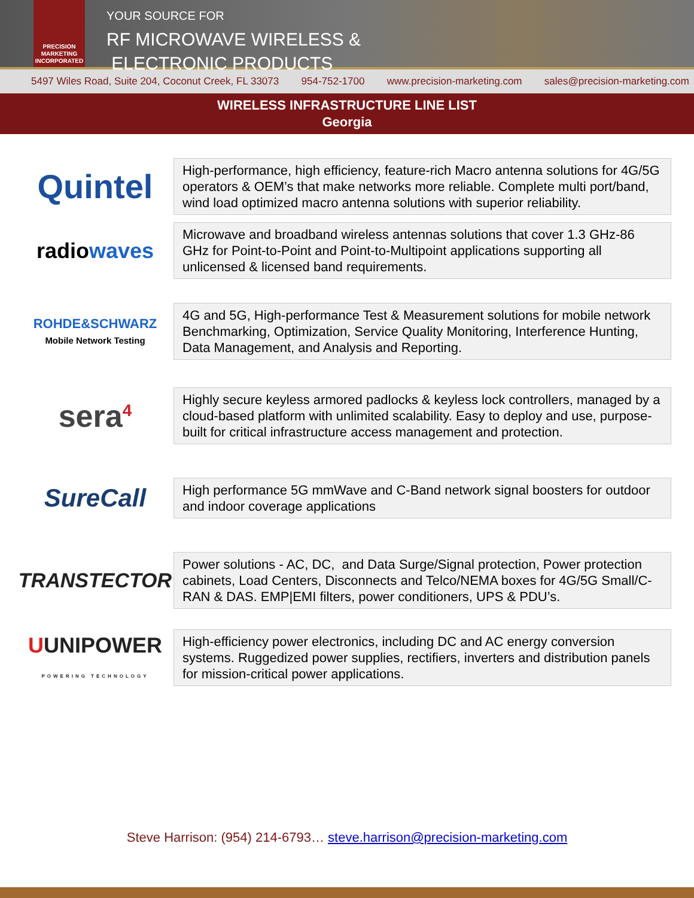PRECISION MARKETING INCORPORATED
YOUR SOURCE FOR
RF MICROWAVE WIRELESS &
ELECTRONIC PRODUCTS
5497 Wiles Road, Suite 204, Coconut Creek, FL 33073 954-752-1700 www.precision-marketing.com sales@precision-marketing.com
WIRELESS INFRASTRUCTURE LINE LIST
Georgia
Quintel
High-performance, high efficiency, feature-rich Macro antenna solutions for 4G/5G operators & OEM’s that make networks more reliable. Complete multi port/band, wind load optimized macro antenna solutions with superior reliability.
radiowaves
Microwave and broadband wireless antennas solutions that cover 1.3 GHz-86 GHz for Point-to-Point and Point-to-Multipoint applications supporting all unlicensed & licensed band requirements.
ROHDE&SCHWARZ
Mobile Network Testing
4G and 5G, High-performance Test & Measurement solutions for mobile network Benchmarking, Optimization, Service Quality Monitoring, Interference Hunting, Data Management, and Analysis and Reporting.
sera<sup>4</sup>
Highly secure keyless armored padlocks & keyless lock controllers, managed by a cloud-based platform with unlimited scalability. Easy to deploy and use, purpose-built for critical infrastructure access management and protection.
SureCall
High performance 5G mmWave and C-Band network signal boosters for outdoor and indoor coverage applications
TRANSTECTOR
Power solutions - AC, DC, and Data Surge/Signal protection, Power protection cabinets, Load Centers, Disconnects and Telco/NEMA boxes for 4G/5G Small/C-RAN & DAS. EMP|EMI filters, power conditioners, UPS & PDU’s.
UUNIPOWER
POWERING TECHNOLOGY
High-efficiency power electronics, including DC and AC energy conversion systems. Ruggedized power supplies, rectifiers, inverters and distribution panels for mission-critical power applications.
Steve Harrison: (954) 214-6793… steve.harrison@precision-marketing.com